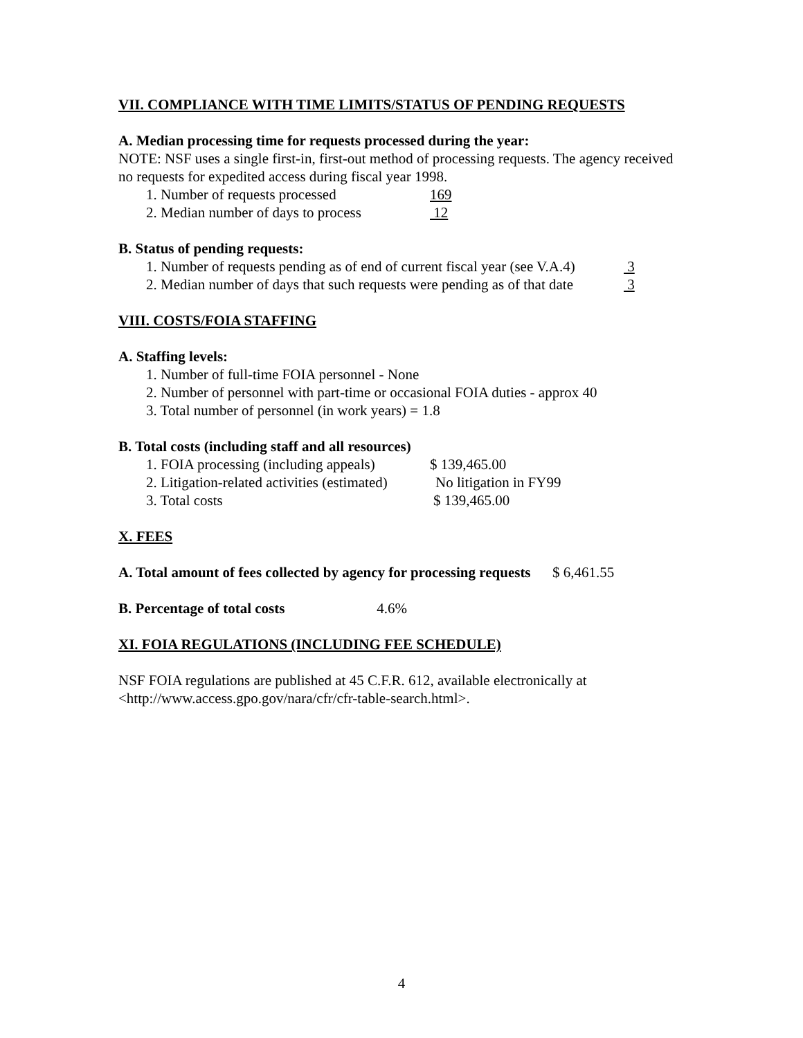VII. COMPLIANCE WITH TIME LIMITS/STATUS OF PENDING REQUESTS
A. Median processing time for requests processed during the year:
NOTE: NSF uses a single first-in, first-out method of processing requests. The agency received no requests for expedited access during fiscal year 1998.
1. Number of requests processed 169
2. Median number of days to process 12
B. Status of pending requests:
1. Number of requests pending as of end of current fiscal year (see V.A.4) 3
2. Median number of days that such requests were pending as of that date 3
VIII. COSTS/FOIA STAFFING
A. Staffing levels:
1. Number of full-time FOIA personnel - None
2. Number of personnel with part-time or occasional FOIA duties - approx 40
3. Total number of personnel (in work years) = 1.8
B. Total costs (including staff and all resources)
1. FOIA processing (including appeals) $ 139,465.00
2. Litigation-related activities (estimated) No litigation in FY99
3. Total costs $ 139,465.00
X. FEES
A. Total amount of fees collected by agency for processing requests $ 6,461.55
B. Percentage of total costs 4.6%
XI. FOIA REGULATIONS (INCLUDING FEE SCHEDULE)
NSF FOIA regulations are published at 45 C.F.R. 612, available electronically at <http://www.access.gpo.gov/nara/cfr/cfr-table-search.html>.
4